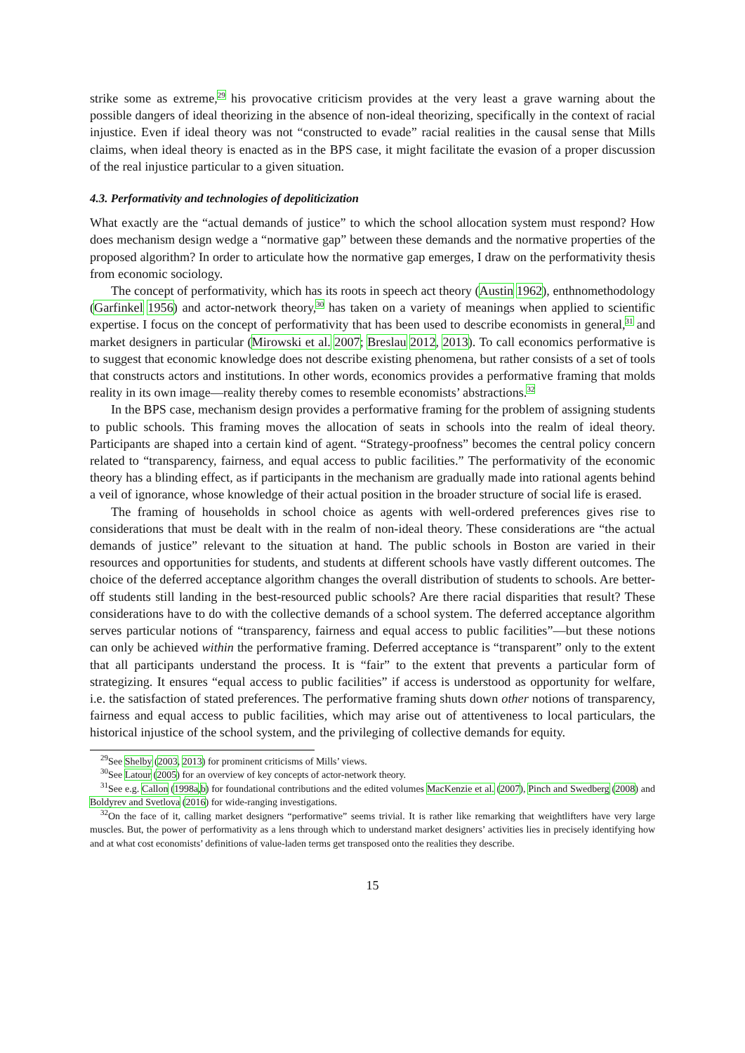strike some as extreme,<sup>29</sup> his provocative criticism provides at the very least a grave warning about the possible dangers of ideal theorizing in the absence of non-ideal theorizing, specifically in the context of racial injustice. Even if ideal theory was not “constructed to evade” racial realities in the causal sense that Mills claims, when ideal theory is enacted as in the BPS case, it might facilitate the evasion of a proper discussion of the real injustice particular to a given situation.
4.3. Performativity and technologies of depoliticization
What exactly are the “actual demands of justice” to which the school allocation system must respond? How does mechanism design wedge a “normative gap” between these demands and the normative properties of the proposed algorithm? In order to articulate how the normative gap emerges, I draw on the performativity thesis from economic sociology.
The concept of performativity, which has its roots in speech act theory (Austin 1962), enthnomethodology (Garfinkel 1956) and actor-network theory,<sup>30</sup> has taken on a variety of meanings when applied to scientific expertise. I focus on the concept of performativity that has been used to describe economists in general,<sup>31</sup> and market designers in particular (Mirowski et al. 2007; Breslau 2012, 2013). To call economics performative is to suggest that economic knowledge does not describe existing phenomena, but rather consists of a set of tools that constructs actors and institutions. In other words, economics provides a performative framing that molds reality in its own image—reality thereby comes to resemble economists’ abstractions.<sup>32</sup>
In the BPS case, mechanism design provides a performative framing for the problem of assigning students to public schools. This framing moves the allocation of seats in schools into the realm of ideal theory. Participants are shaped into a certain kind of agent. “Strategy-proofness” becomes the central policy concern related to “transparency, fairness, and equal access to public facilities.” The performativity of the economic theory has a blinding effect, as if participants in the mechanism are gradually made into rational agents behind a veil of ignorance, whose knowledge of their actual position in the broader structure of social life is erased.
The framing of households in school choice as agents with well-ordered preferences gives rise to considerations that must be dealt with in the realm of non-ideal theory. These considerations are “the actual demands of justice” relevant to the situation at hand. The public schools in Boston are varied in their resources and opportunities for students, and students at different schools have vastly different outcomes. The choice of the deferred acceptance algorithm changes the overall distribution of students to schools. Are better-off students still landing in the best-resourced public schools? Are there racial disparities that result? These considerations have to do with the collective demands of a school system. The deferred acceptance algorithm serves particular notions of “transparency, fairness and equal access to public facilities”—but these notions can only be achieved within the performative framing. Deferred acceptance is “transparent” only to the extent that all participants understand the process. It is “fair” to the extent that prevents a particular form of strategizing. It ensures “equal access to public facilities” if access is understood as opportunity for welfare, i.e. the satisfaction of stated preferences. The performative framing shuts down other notions of transparency, fairness and equal access to public facilities, which may arise out of attentiveness to local particulars, the historical injustice of the school system, and the privileging of collective demands for equity.
<sup>29</sup> See Shelby (2003, 2013) for prominent criticisms of Mills’ views.
<sup>30</sup> See Latour (2005) for an overview of key concepts of actor-network theory.
<sup>31</sup> See e.g. Callon (1998a,b) for foundational contributions and the edited volumes MacKenzie et al. (2007), Pinch and Swedberg (2008) and Boldyrev and Svetlova (2016) for wide-ranging investigations.
<sup>32</sup> On the face of it, calling market designers “performative” seems trivial. It is rather like remarking that weightlifters have very large muscles. But, the power of performativity as a lens through which to understand market designers’ activities lies in precisely identifying how and at what cost economists’ definitions of value-laden terms get transposed onto the realities they describe.
15